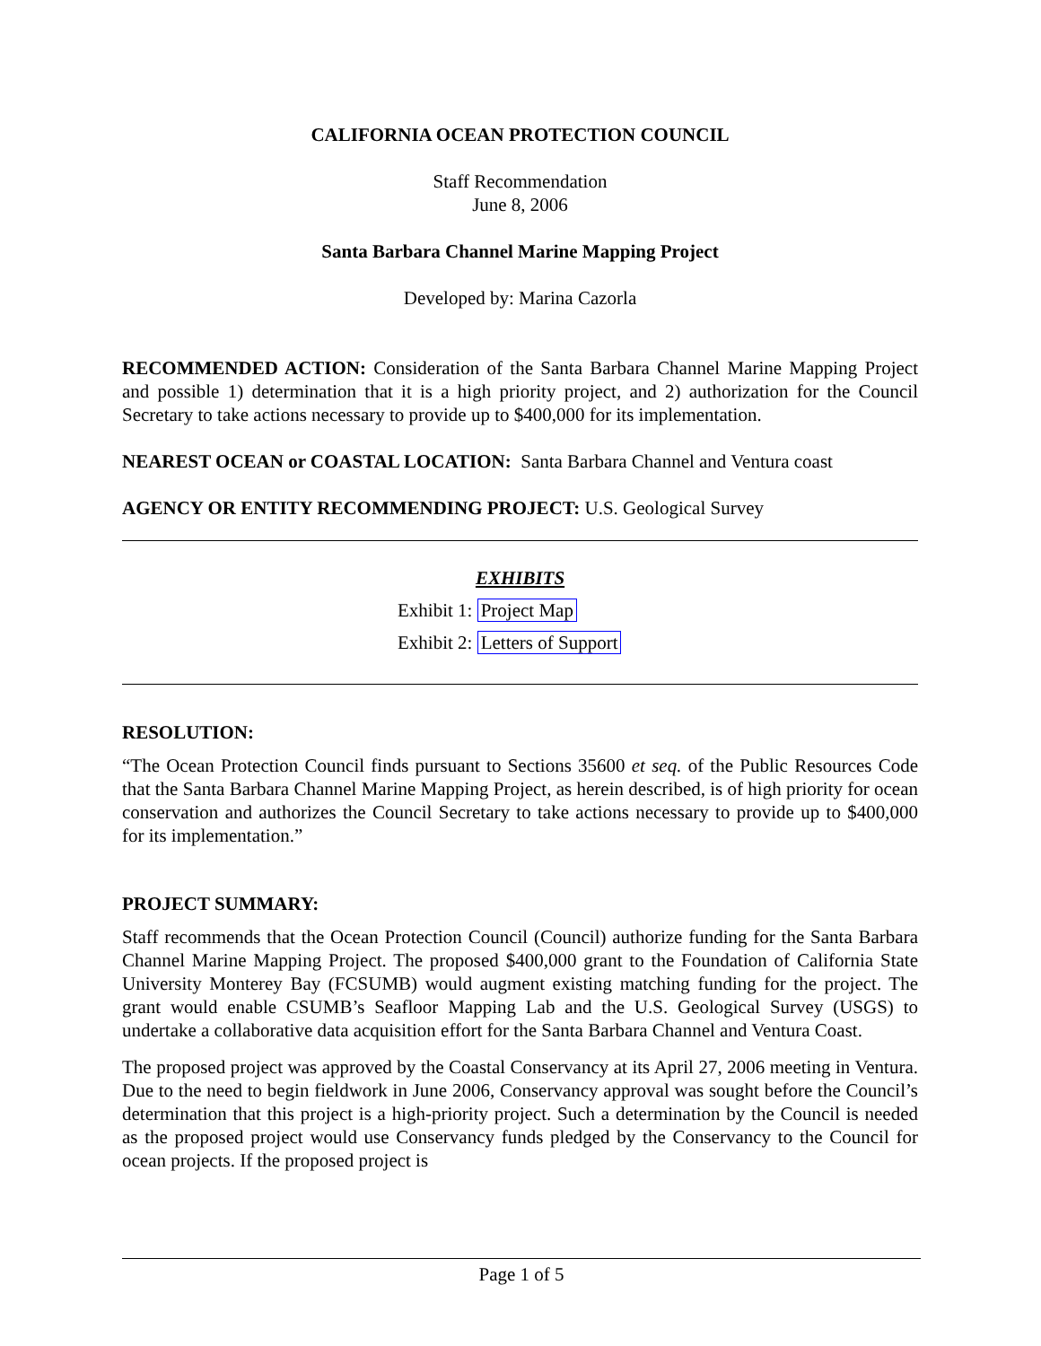CALIFORNIA OCEAN PROTECTION COUNCIL
Staff Recommendation
June 8, 2006
Santa Barbara Channel Marine Mapping Project
Developed by: Marina Cazorla
RECOMMENDED ACTION: Consideration of the Santa Barbara Channel Marine Mapping Project and possible 1) determination that it is a high priority project, and 2) authorization for the Council Secretary to take actions necessary to provide up to $400,000 for its implementation.
NEAREST OCEAN or COASTAL LOCATION: Santa Barbara Channel and Ventura coast
AGENCY OR ENTITY RECOMMENDING PROJECT: U.S. Geological Survey
EXHIBITS
Exhibit 1: Project Map
Exhibit 2: Letters of Support
RESOLUTION:
“The Ocean Protection Council finds pursuant to Sections 35600 et seq. of the Public Resources Code that the Santa Barbara Channel Marine Mapping Project, as herein described, is of high priority for ocean conservation and authorizes the Council Secretary to take actions necessary to provide up to $400,000 for its implementation.”
PROJECT SUMMARY:
Staff recommends that the Ocean Protection Council (Council) authorize funding for the Santa Barbara Channel Marine Mapping Project. The proposed $400,000 grant to the Foundation of California State University Monterey Bay (FCSUMB) would augment existing matching funding for the project. The grant would enable CSUMB’s Seafloor Mapping Lab and the U.S. Geological Survey (USGS) to undertake a collaborative data acquisition effort for the Santa Barbara Channel and Ventura Coast.
The proposed project was approved by the Coastal Conservancy at its April 27, 2006 meeting in Ventura. Due to the need to begin fieldwork in June 2006, Conservancy approval was sought before the Council’s determination that this project is a high-priority project. Such a determination by the Council is needed as the proposed project would use Conservancy funds pledged by the Conservancy to the Council for ocean projects. If the proposed project is
Page 1 of 5